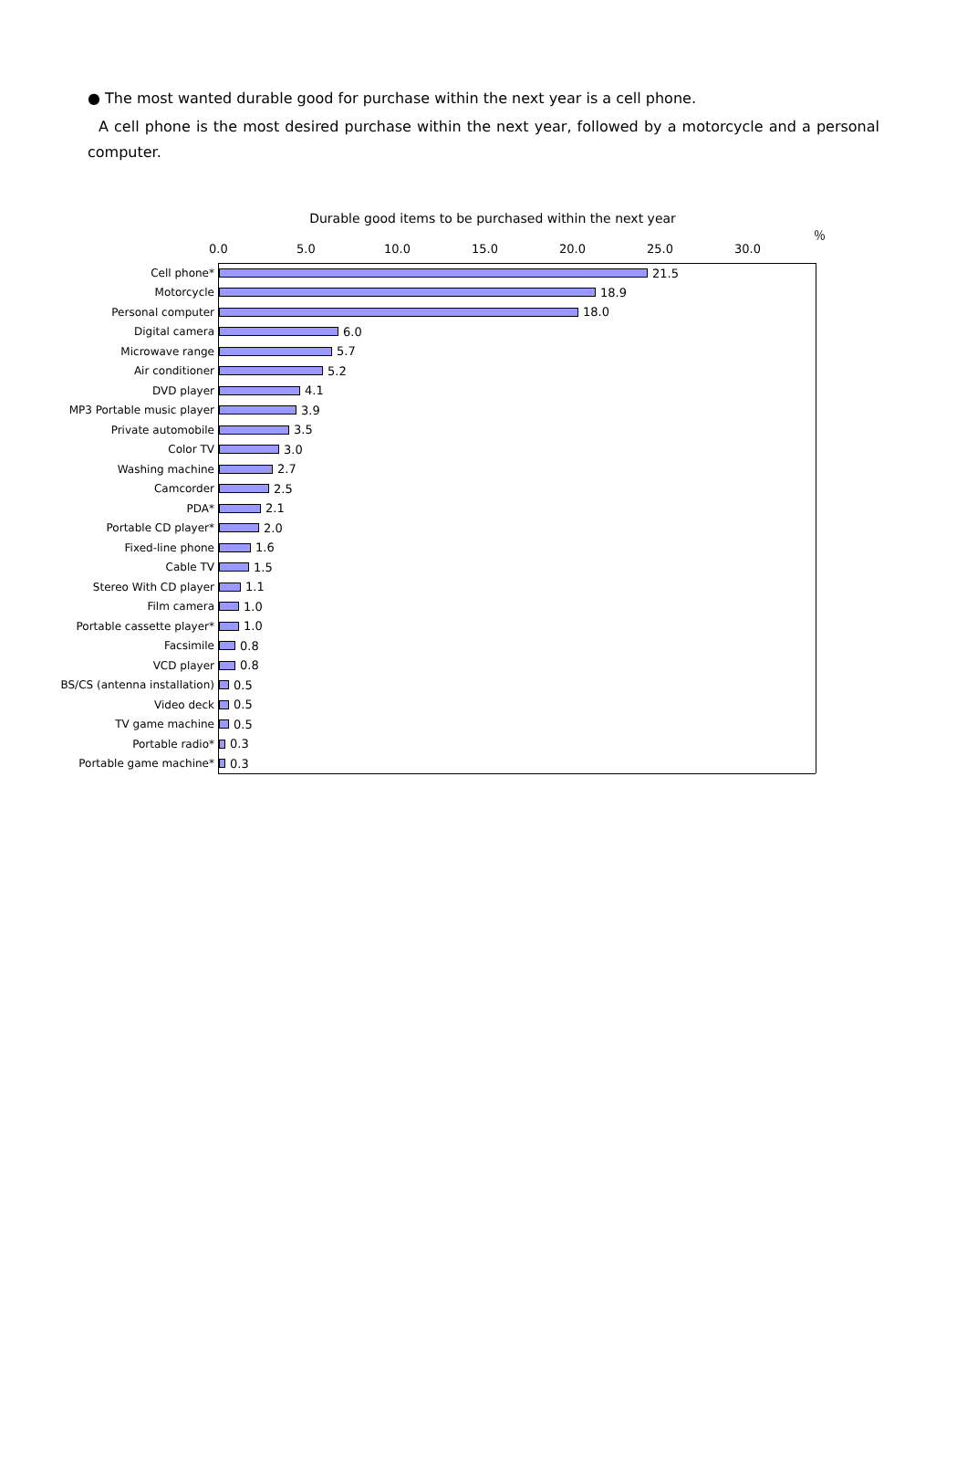● The most wanted durable good for purchase within the next year is a cell phone.
A cell phone is the most desired purchase within the next year, followed by a motorcycle and a personal computer.
Durable good items to be purchased within the next year
％
0.0 5.0 10.0 15.0 20.0 25.0 30.0
Cell phone*
21.5
Motorcycle
18.9
Personal computer
18.0
Digital camera
6.0
Microwave range
5.7
Air conditioner
5.2
DVD player
4.1
MP3 Portable music player
3.9
Private automobile
3.5
Color TV
3.0
Washing machine
2.7
Camcorder
2.5
PDA*
2.1
Portable CD player*
2.0
Fixed-line phone
1.6
Cable TV
1.5
Stereo With CD player
1.1
Film camera
1.0
Portable cassette player*
1.0
Facsimile
0.8
VCD player
0.8
BS/CS (antenna installation)
0.5
Video deck
0.5
TV game machine
0.5
Portable radio*
0.3
Portable game machine*
0.3